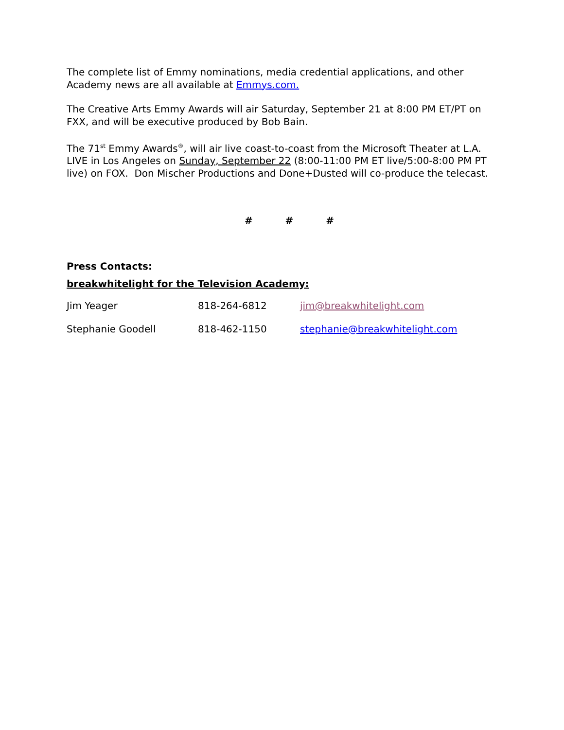The complete list of Emmy nominations, media credential applications, and other Academy news are all available at Emmys.com.
The Creative Arts Emmy Awards will air Saturday, September 21 at 8:00 PM ET/PT on FXX, and will be executive produced by Bob Bain.
The 71<sup>st</sup> Emmy Awards<sup>®</sup>, will air live coast-to-coast from the Microsoft Theater at L.A. LIVE in Los Angeles on Sunday, September 22 (8:00-11:00 PM ET live/5:00-8:00 PM PT live) on FOX. Don Mischer Productions and Done+Dusted will co-produce the telecast.
# # #
Press Contacts:
breakwhitelight for the Television Academy:
| Jim Yeager | 818-264-6812 | jim@breakwhitelight.com |
| Stephanie Goodell | 818-462-1150 | stephanie@breakwhitelight.com |